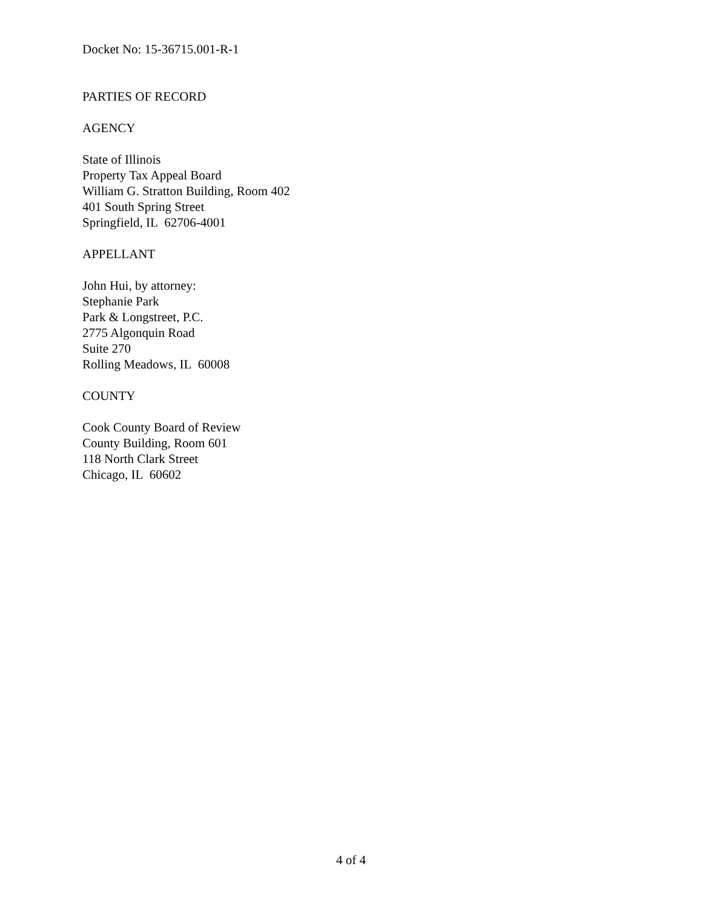Docket No: 15-36715.001-R-1
PARTIES OF RECORD
AGENCY
State of Illinois
Property Tax Appeal Board
William G. Stratton Building, Room 402
401 South Spring Street
Springfield, IL 62706-4001
APPELLANT
John Hui, by attorney:
Stephanie Park
Park & Longstreet, P.C.
2775 Algonquin Road
Suite 270
Rolling Meadows, IL 60008
COUNTY
Cook County Board of Review
County Building, Room 601
118 North Clark Street
Chicago, IL 60602
4 of 4